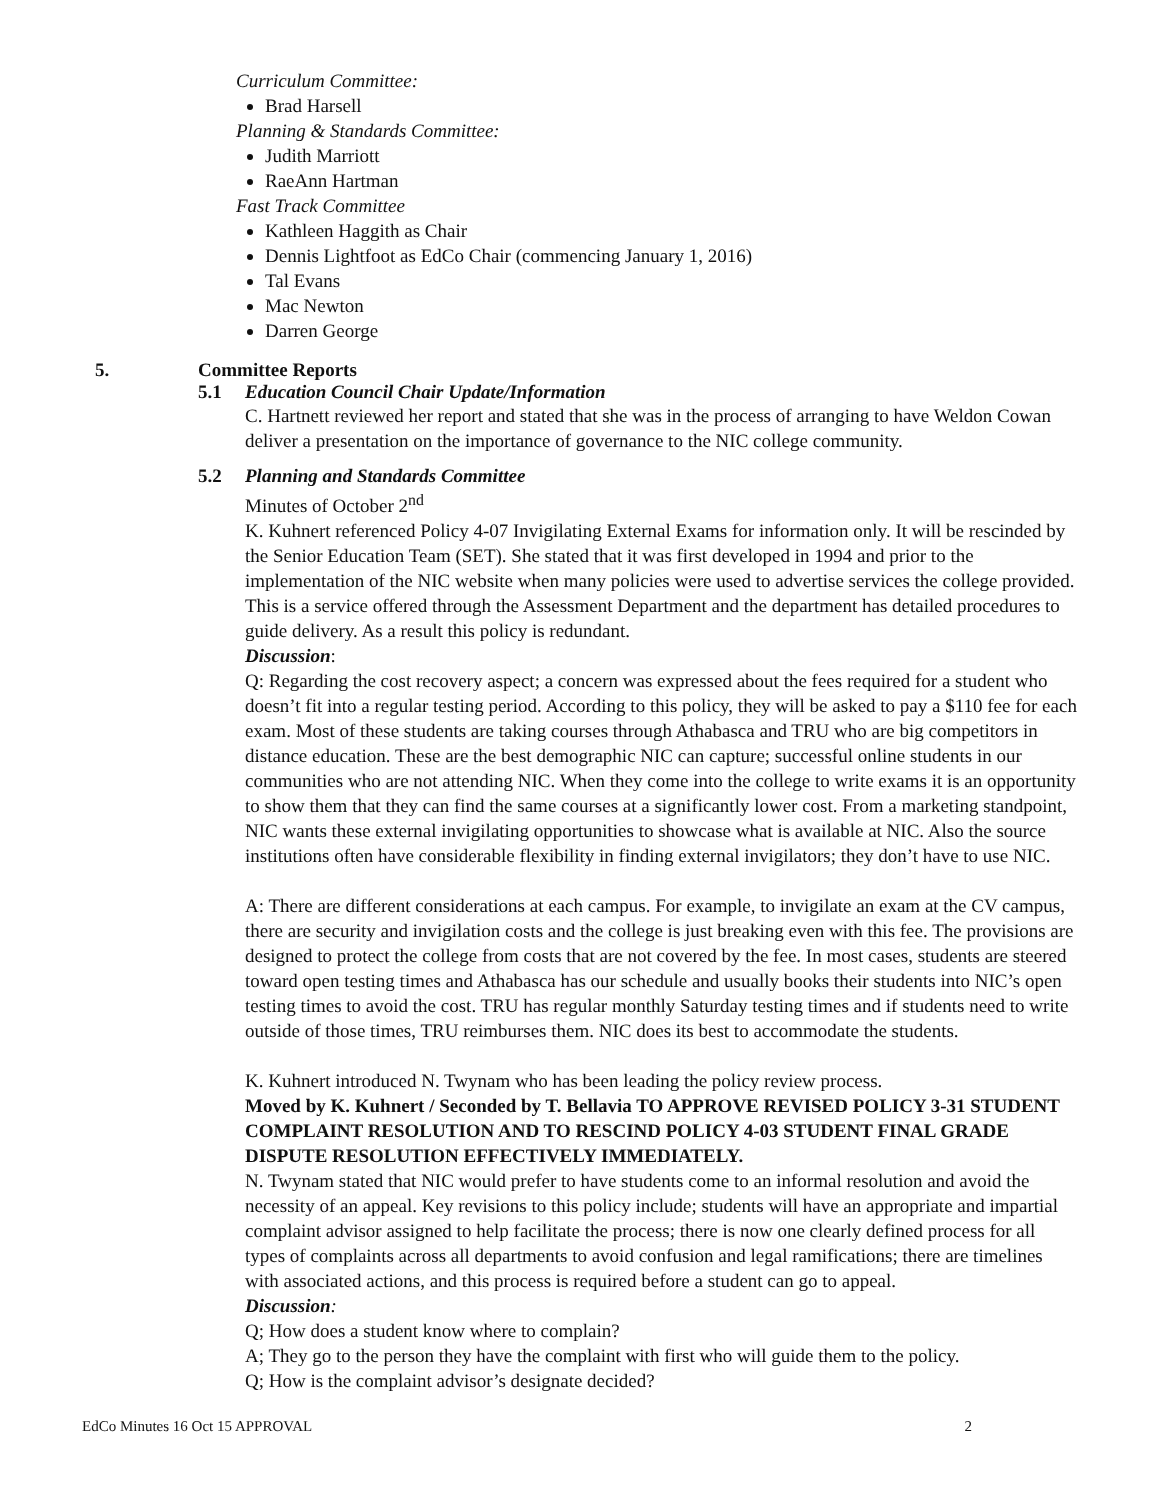Curriculum Committee:
Brad Harsell
Planning & Standards Committee:
Judith Marriott
RaeAnn Hartman
Fast Track Committee
Kathleen Haggith as Chair
Dennis Lightfoot as EdCo Chair (commencing January 1, 2016)
Tal Evans
Mac Newton
Darren George
5. Committee Reports
5.1 Education Council Chair Update/Information
C. Hartnett reviewed her report and stated that she was in the process of arranging to have Weldon Cowan deliver a presentation on the importance of governance to the NIC college community.
5.2 Planning and Standards Committee
Minutes of October 2<sup>nd</sup>
K. Kuhnert referenced Policy 4-07 Invigilating External Exams for information only. It will be rescinded by the Senior Education Team (SET). She stated that it was first developed in 1994 and prior to the implementation of the NIC website when many policies were used to advertise services the college provided. This is a service offered through the Assessment Department and the department has detailed procedures to guide delivery. As a result this policy is redundant.
Discussion:
Q: Regarding the cost recovery aspect; a concern was expressed about the fees required for a student who doesn’t fit into a regular testing period. According to this policy, they will be asked to pay a $110 fee for each exam. Most of these students are taking courses through Athabasca and TRU who are big competitors in distance education. These are the best demographic NIC can capture; successful online students in our communities who are not attending NIC. When they come into the college to write exams it is an opportunity to show them that they can find the same courses at a significantly lower cost. From a marketing standpoint, NIC wants these external invigilating opportunities to showcase what is available at NIC. Also the source institutions often have considerable flexibility in finding external invigilators; they don’t have to use NIC.
A: There are different considerations at each campus. For example, to invigilate an exam at the CV campus, there are security and invigilation costs and the college is just breaking even with this fee. The provisions are designed to protect the college from costs that are not covered by the fee. In most cases, students are steered toward open testing times and Athabasca has our schedule and usually books their students into NIC’s open testing times to avoid the cost. TRU has regular monthly Saturday testing times and if students need to write outside of those times, TRU reimburses them. NIC does its best to accommodate the students.
K. Kuhnert introduced N. Twynam who has been leading the policy review process.
Moved by K. Kuhnert / Seconded by T. Bellavia TO APPROVE REVISED POLICY 3-31 STUDENT COMPLAINT RESOLUTION AND TO RESCIND POLICY 4-03 STUDENT FINAL GRADE DISPUTE RESOLUTION EFFECTIVELY IMMEDIATELY.
N. Twynam stated that NIC would prefer to have students come to an informal resolution and avoid the necessity of an appeal. Key revisions to this policy include; students will have an appropriate and impartial complaint advisor assigned to help facilitate the process; there is now one clearly defined process for all types of complaints across all departments to avoid confusion and legal ramifications; there are timelines with associated actions, and this process is required before a student can go to appeal.
Discussion:
Q; How does a student know where to complain?
A; They go to the person they have the complaint with first who will guide them to the policy.
Q; How is the complaint advisor’s designate decided?
EdCo Minutes 16 Oct 15 APPROVAL 2